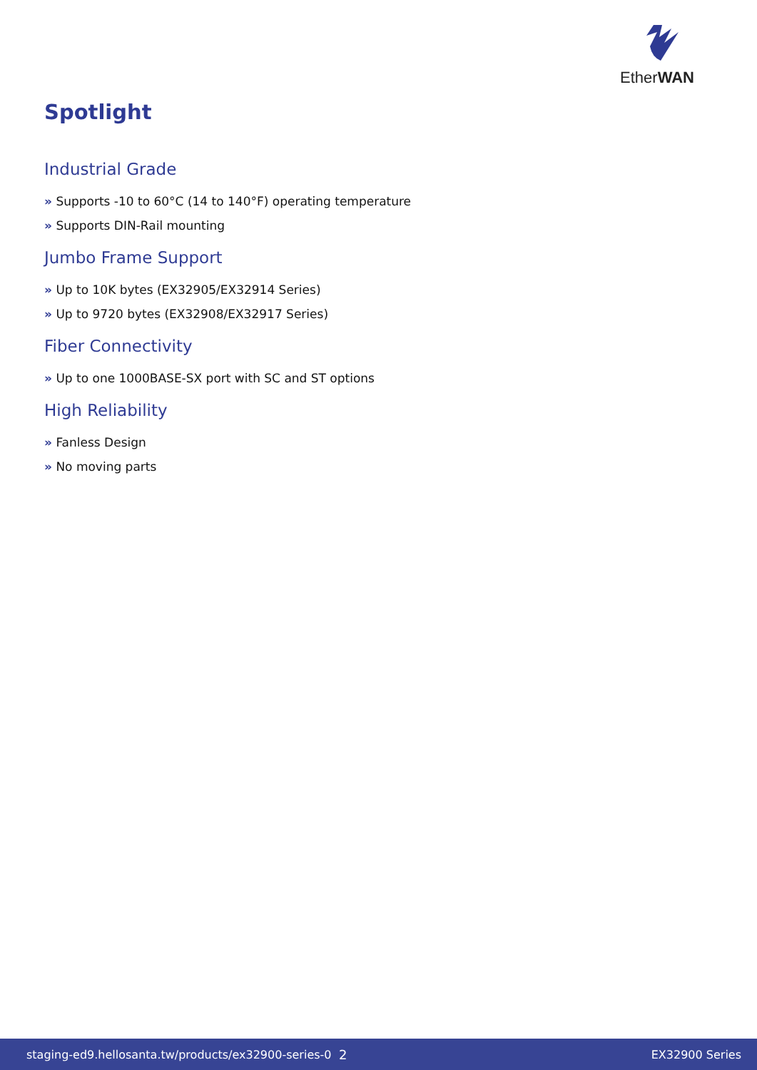EtherWAN
Spotlight
Industrial Grade
» Supports -10 to 60°C (14 to 140°F) operating temperature
» Supports DIN-Rail mounting
Jumbo Frame Support
» Up to 10K bytes (EX32905/EX32914 Series)
» Up to 9720 bytes (EX32908/EX32917 Series)
Fiber Connectivity
» Up to one 1000BASE-SX port with SC and ST options
High Reliability
» Fanless Design
» No moving parts
staging-ed9.hellosanta.tw/products/ex32900-series-0 2 EX32900 Series